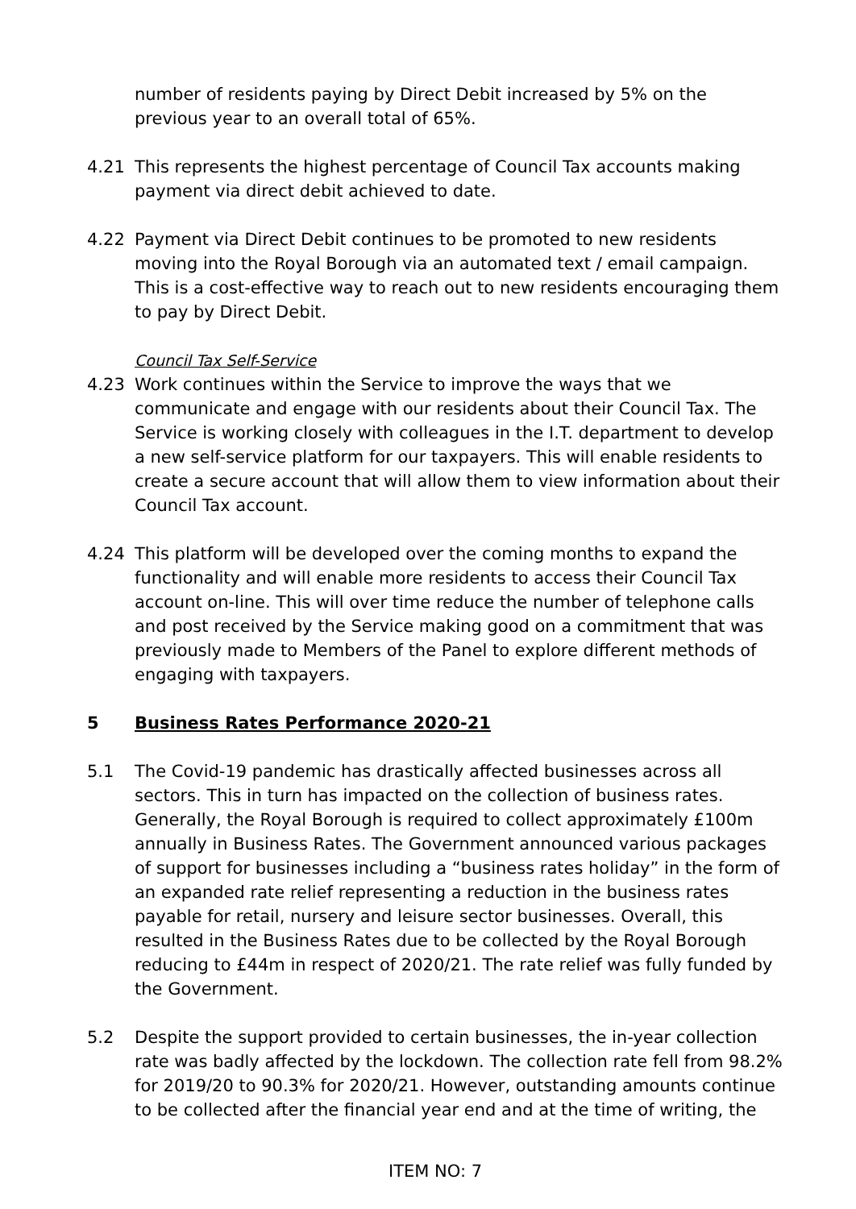number of residents paying by Direct Debit increased by 5% on the previous year to an overall total of 65%.
4.21 This represents the highest percentage of Council Tax accounts making payment via direct debit achieved to date.
4.22 Payment via Direct Debit continues to be promoted to new residents moving into the Royal Borough via an automated text / email campaign. This is a cost-effective way to reach out to new residents encouraging them to pay by Direct Debit.
Council Tax Self-Service
4.23 Work continues within the Service to improve the ways that we communicate and engage with our residents about their Council Tax. The Service is working closely with colleagues in the I.T. department to develop a new self-service platform for our taxpayers. This will enable residents to create a secure account that will allow them to view information about their Council Tax account.
4.24 This platform will be developed over the coming months to expand the functionality and will enable more residents to access their Council Tax account on-line. This will over time reduce the number of telephone calls and post received by the Service making good on a commitment that was previously made to Members of the Panel to explore different methods of engaging with taxpayers.
5 Business Rates Performance 2020-21
5.1 The Covid-19 pandemic has drastically affected businesses across all sectors. This in turn has impacted on the collection of business rates. Generally, the Royal Borough is required to collect approximately £100m annually in Business Rates. The Government announced various packages of support for businesses including a “business rates holiday” in the form of an expanded rate relief representing a reduction in the business rates payable for retail, nursery and leisure sector businesses. Overall, this resulted in the Business Rates due to be collected by the Royal Borough reducing to £44m in respect of 2020/21. The rate relief was fully funded by the Government.
5.2 Despite the support provided to certain businesses, the in-year collection rate was badly affected by the lockdown. The collection rate fell from 98.2% for 2019/20 to 90.3% for 2020/21. However, outstanding amounts continue to be collected after the financial year end and at the time of writing, the
ITEM NO: 7